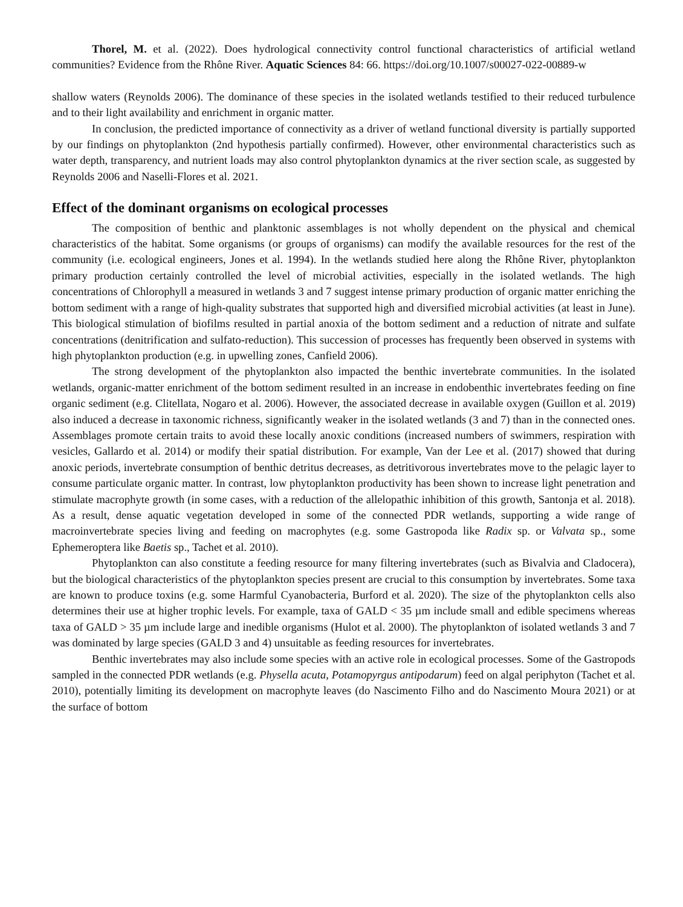Thorel, M. et al. (2022). Does hydrological connectivity control functional characteristics of artificial wetland communities? Evidence from the Rhône River. Aquatic Sciences 84: 66. https://doi.org/10.1007/s00027-022-00889-w
shallow waters (Reynolds 2006). The dominance of these species in the isolated wetlands testified to their reduced turbulence and to their light availability and enrichment in organic matter.
In conclusion, the predicted importance of connectivity as a driver of wetland functional diversity is partially supported by our findings on phytoplankton (2nd hypothesis partially confirmed). However, other environmental characteristics such as water depth, transparency, and nutrient loads may also control phytoplankton dynamics at the river section scale, as suggested by Reynolds 2006 and Naselli-Flores et al. 2021.
Effect of the dominant organisms on ecological processes
The composition of benthic and planktonic assemblages is not wholly dependent on the physical and chemical characteristics of the habitat. Some organisms (or groups of organisms) can modify the available resources for the rest of the community (i.e. ecological engineers, Jones et al. 1994). In the wetlands studied here along the Rhône River, phytoplankton primary production certainly controlled the level of microbial activities, especially in the isolated wetlands. The high concentrations of Chlorophyll a measured in wetlands 3 and 7 suggest intense primary production of organic matter enriching the bottom sediment with a range of high-quality substrates that supported high and diversified microbial activities (at least in June). This biological stimulation of biofilms resulted in partial anoxia of the bottom sediment and a reduction of nitrate and sulfate concentrations (denitrification and sulfato-reduction). This succession of processes has frequently been observed in systems with high phytoplankton production (e.g. in upwelling zones, Canfield 2006).
The strong development of the phytoplankton also impacted the benthic invertebrate communities. In the isolated wetlands, organic-matter enrichment of the bottom sediment resulted in an increase in endobenthic invertebrates feeding on fine organic sediment (e.g. Clitellata, Nogaro et al. 2006). However, the associated decrease in available oxygen (Guillon et al. 2019) also induced a decrease in taxonomic richness, significantly weaker in the isolated wetlands (3 and 7) than in the connected ones. Assemblages promote certain traits to avoid these locally anoxic conditions (increased numbers of swimmers, respiration with vesicles, Gallardo et al. 2014) or modify their spatial distribution. For example, Van der Lee et al. (2017) showed that during anoxic periods, invertebrate consumption of benthic detritus decreases, as detritivorous invertebrates move to the pelagic layer to consume particulate organic matter. In contrast, low phytoplankton productivity has been shown to increase light penetration and stimulate macrophyte growth (in some cases, with a reduction of the allelopathic inhibition of this growth, Santonja et al. 2018). As a result, dense aquatic vegetation developed in some of the connected PDR wetlands, supporting a wide range of macroinvertebrate species living and feeding on macrophytes (e.g. some Gastropoda like Radix sp. or Valvata sp., some Ephemeroptera like Baetis sp., Tachet et al. 2010).
Phytoplankton can also constitute a feeding resource for many filtering invertebrates (such as Bivalvia and Cladocera), but the biological characteristics of the phytoplankton species present are crucial to this consumption by invertebrates. Some taxa are known to produce toxins (e.g. some Harmful Cyanobacteria, Burford et al. 2020). The size of the phytoplankton cells also determines their use at higher trophic levels. For example, taxa of GALD < 35 µm include small and edible specimens whereas taxa of GALD > 35 µm include large and inedible organisms (Hulot et al. 2000). The phytoplankton of isolated wetlands 3 and 7 was dominated by large species (GALD 3 and 4) unsuitable as feeding resources for invertebrates.
Benthic invertebrates may also include some species with an active role in ecological processes. Some of the Gastropods sampled in the connected PDR wetlands (e.g. Physella acuta, Potamopyrgus antipodarum) feed on algal periphyton (Tachet et al. 2010), potentially limiting its development on macrophyte leaves (do Nascimento Filho and do Nascimento Moura 2021) or at the surface of bottom